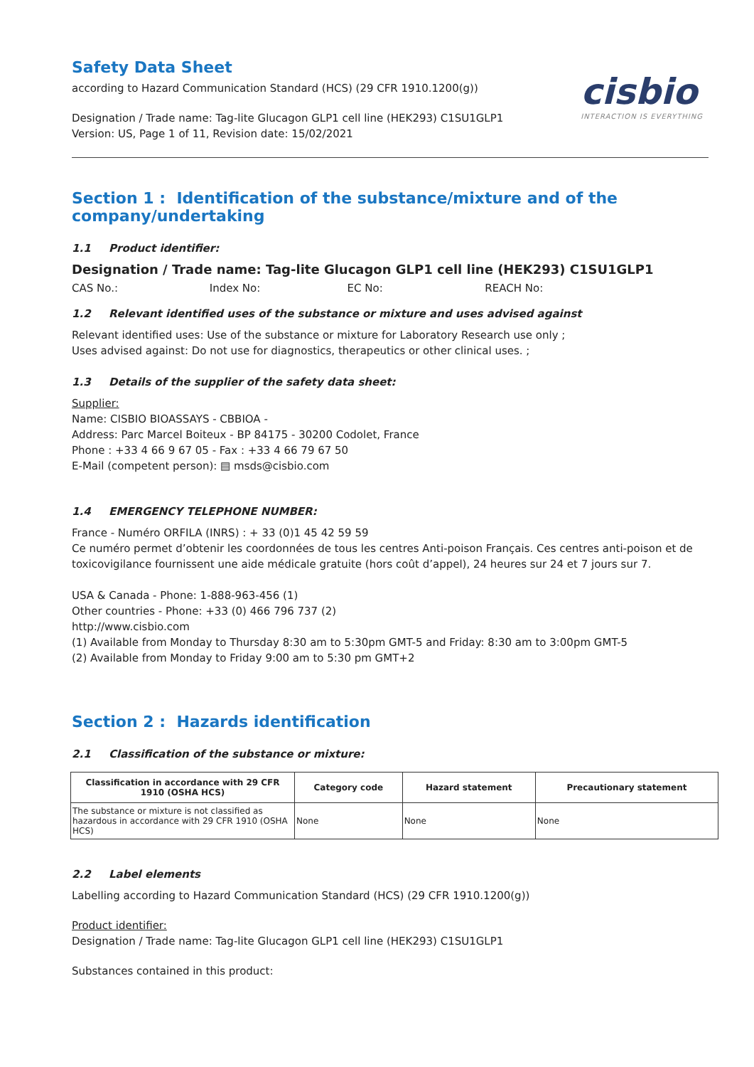Safety Data Sheet
according to Hazard Communication Standard (HCS) (29 CFR 1910.1200(g))
Designation / Trade name: Tag-lite Glucagon GLP1 cell line (HEK293) C1SU1GLP1
Version: US, Page 1 of 11, Revision date: 15/02/2021
cisbio
INTERACTION IS EVERYTHING
Section 1 : Identification of the substance/mixture and of the company/undertaking
1.1 Product identifier:
Designation / Trade name: Tag-lite Glucagon GLP1 cell line (HEK293) C1SU1GLP1
CAS No.: Index No: EC No: REACH No:
1.2 Relevant identified uses of the substance or mixture and uses advised against
Relevant identified uses: Use of the substance or mixture for Laboratory Research use only ;
Uses advised against: Do not use for diagnostics, therapeutics or other clinical uses. ;
1.3 Details of the supplier of the safety data sheet:
Supplier:
Name: CISBIO BIOASSAYS - CBBIOA -
Address: Parc Marcel Boiteux - BP 84175 - 30200 Codolet, France
Phone : +33 4 66 9 67 05 - Fax : +33 4 66 79 67 50
E-Mail (competent person): ▤ msds@cisbio.com
1.4 EMERGENCY TELEPHONE NUMBER:
France - Numéro ORFILA (INRS) : + 33 (0)1 45 42 59 59
Ce numéro permet d’obtenir les coordonnées de tous les centres Anti-poison Français. Ces centres anti-poison et de toxicovigilance fournissent une aide médicale gratuite (hors coût d’appel), 24 heures sur 24 et 7 jours sur 7.
USA & Canada - Phone: 1-888-963-456 (1)
Other countries - Phone: +33 (0) 466 796 737 (2)
http://www.cisbio.com
(1) Available from Monday to Thursday 8:30 am to 5:30pm GMT-5 and Friday: 8:30 am to 3:00pm GMT-5
(2) Available from Monday to Friday 9:00 am to 5:30 pm GMT+2
Section 2 : Hazards identification
2.1 Classification of the substance or mixture:
| Classification in accordance with 29 CFR 1910 (OSHA HCS) | Category code | Hazard statement | Precautionary statement |
| --- | --- | --- | --- |
| The substance or mixture is not classified as hazardous in accordance with 29 CFR 1910 (OSHA HCS) | None | None | None |
2.2 Label elements
Labelling according to Hazard Communication Standard (HCS) (29 CFR 1910.1200(g))
Product identifier:
Designation / Trade name: Tag-lite Glucagon GLP1 cell line (HEK293) C1SU1GLP1
Substances contained in this product: